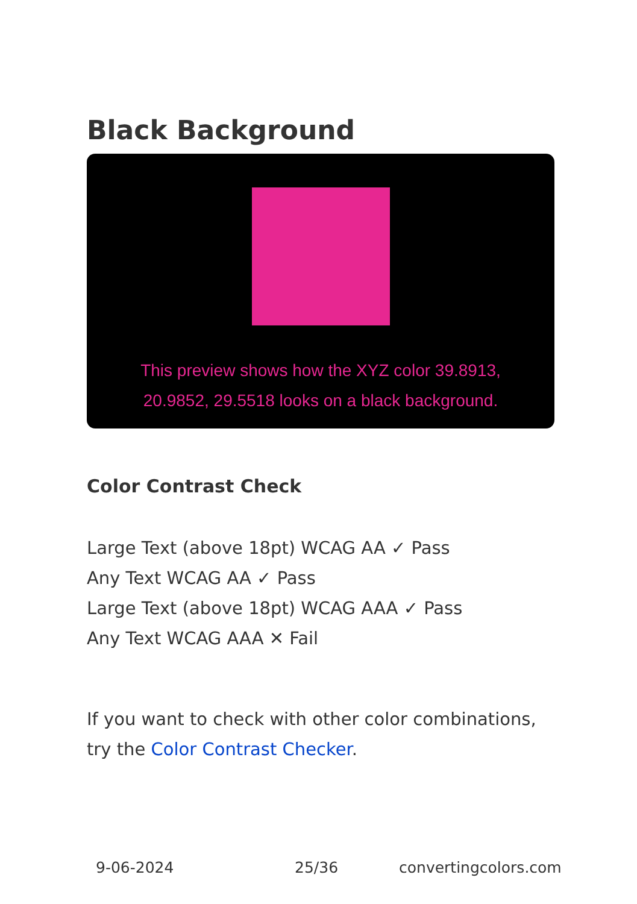Black Background
This preview shows how the XYZ color 39.8913, 20.9852, 29.5518 looks on a black background.
Color Contrast Check
Large Text (above 18pt) WCAG AA ✓ Pass
Any Text WCAG AA ✓ Pass
Large Text (above 18pt) WCAG AAA ✓ Pass
Any Text WCAG AAA ✕ Fail
If you want to check with other color combinations, try the Color Contrast Checker.
9-06-2024 25/36 convertingcolors.com